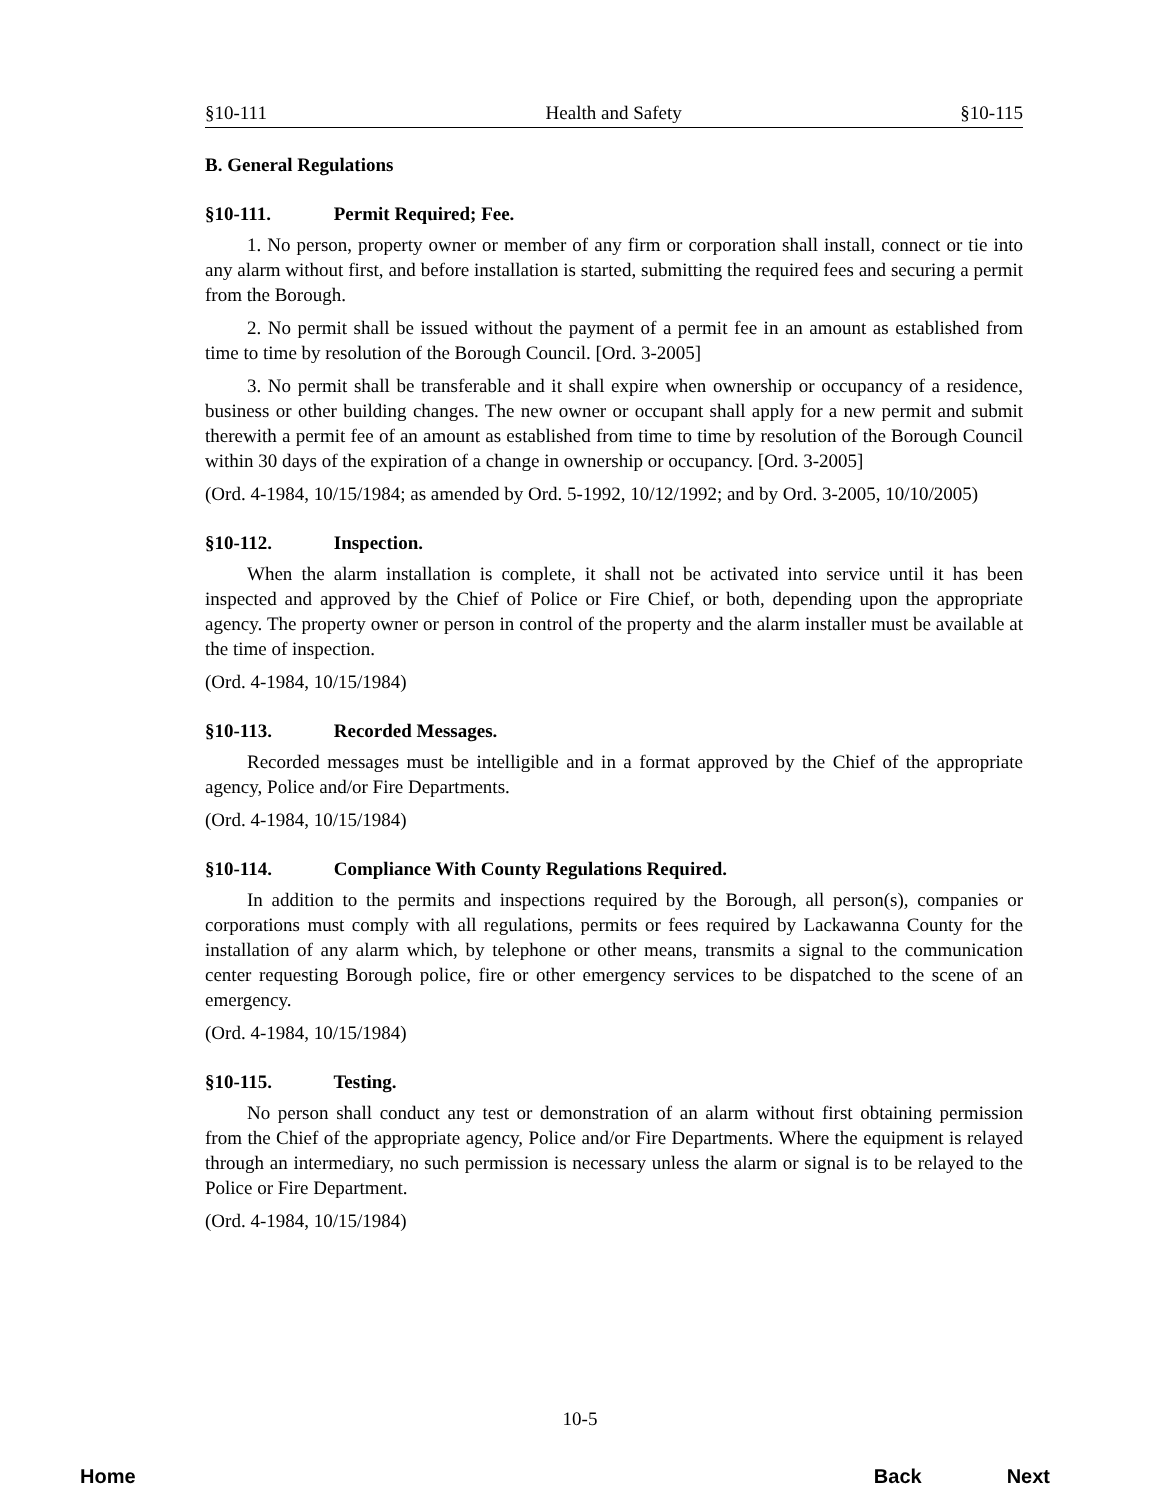§10-111 Health and Safety §10-115
B. General Regulations
§10-111. Permit Required; Fee.
1. No person, property owner or member of any firm or corporation shall install, connect or tie into any alarm without first, and before installation is started, submitting the required fees and securing a permit from the Borough.
2. No permit shall be issued without the payment of a permit fee in an amount as established from time to time by resolution of the Borough Council. [Ord. 3-2005]
3. No permit shall be transferable and it shall expire when ownership or occupancy of a residence, business or other building changes. The new owner or occupant shall apply for a new permit and submit therewith a permit fee of an amount as established from time to time by resolution of the Borough Council within 30 days of the expiration of a change in ownership or occupancy. [Ord. 3-2005]
(Ord. 4-1984, 10/15/1984; as amended by Ord. 5-1992, 10/12/1992; and by Ord. 3-2005, 10/10/2005)
§10-112. Inspection.
When the alarm installation is complete, it shall not be activated into service until it has been inspected and approved by the Chief of Police or Fire Chief, or both, depending upon the appropriate agency. The property owner or person in control of the property and the alarm installer must be available at the time of inspection.
(Ord. 4-1984, 10/15/1984)
§10-113. Recorded Messages.
Recorded messages must be intelligible and in a format approved by the Chief of the appropriate agency, Police and/or Fire Departments.
(Ord. 4-1984, 10/15/1984)
§10-114. Compliance With County Regulations Required.
In addition to the permits and inspections required by the Borough, all person(s), companies or corporations must comply with all regulations, permits or fees required by Lackawanna County for the installation of any alarm which, by telephone or other means, transmits a signal to the communication center requesting Borough police, fire or other emergency services to be dispatched to the scene of an emergency.
(Ord. 4-1984, 10/15/1984)
§10-115. Testing.
No person shall conduct any test or demonstration of an alarm without first obtaining permission from the Chief of the appropriate agency, Police and/or Fire Departments. Where the equipment is relayed through an intermediary, no such permission is necessary unless the alarm or signal is to be relayed to the Police or Fire Department.
(Ord. 4-1984, 10/15/1984)
10-5
Home Back Next